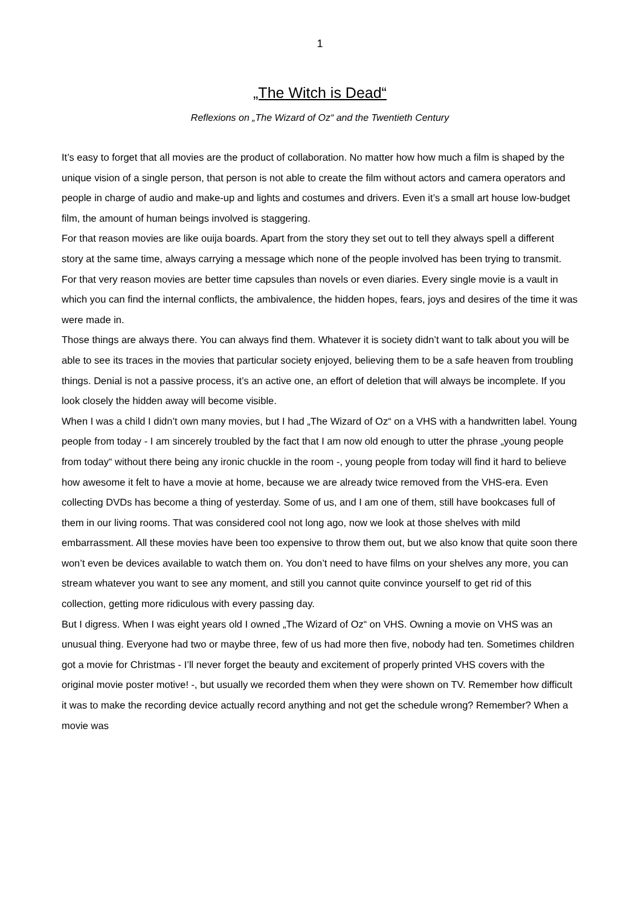1
„The Witch is Dead“
Reflexions on „The Wizard of Oz“ and the Twentieth Century
It’s easy to forget that all movies are the product of collaboration. No matter how how much a film is shaped by the unique vision of a single person, that person is not able to create the film without actors and camera operators and people in charge of audio and make-up and lights and costumes and drivers. Even it’s a small art house low-budget film, the amount of human beings involved is staggering.
For that reason movies are like ouija boards. Apart from the story they set out to tell they always spell a different story at the same time, always carrying a message which none of the people involved has been trying to transmit. For that very reason movies are better time capsules than novels or even diaries. Every single movie is a vault in which you can find the internal conflicts, the ambivalence, the hidden hopes, fears, joys and desires of the time it was were made in.
Those things are always there. You can always find them. Whatever it is society didn’t want to talk about you will be able to see its traces in the movies that particular society enjoyed, believing them to be a safe heaven from troubling things. Denial is not a passive process, it’s an active one, an effort of deletion that will always be incomplete. If you look closely the hidden away will become visible.
When I was a child I didn’t own many movies, but I had „The Wizard of Oz“ on a VHS with a handwritten label. Young people from today - I am sincerely troubled by the fact that I am now old enough to utter the phrase „young people from today“ without there being any ironic chuckle in the room -, young people from today will find it hard to believe how awesome it felt to have a movie at home, because we are already twice removed from the VHS-era. Even collecting DVDs has become a thing of yesterday. Some of us, and I am one of them, still have bookcases full of them in our living rooms. That was considered cool not long ago, now we look at those shelves with mild embarrassment. All these movies have been too expensive to throw them out, but we also know that quite soon there won’t even be devices available to watch them on. You don’t need to have films on your shelves any more, you can stream whatever you want to see any moment, and still you cannot quite convince yourself to get rid of this collection, getting more ridiculous with every passing day.
But I digress. When I was eight years old I owned „The Wizard of Oz“ on VHS. Owning a movie on VHS was an unusual thing. Everyone had two or maybe three, few of us had more then five, nobody had ten. Sometimes children got a movie for Christmas - I’ll never forget the beauty and excitement of properly printed VHS covers with the original movie poster motive! -, but usually we recorded them when they were shown on TV. Remember how difficult it was to make the recording device actually record anything and not get the schedule wrong? Remember? When a movie was